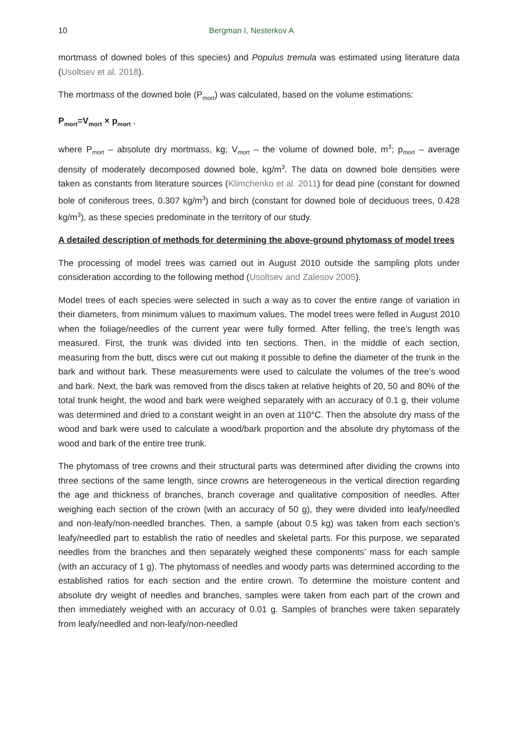10 Bergman I, Nesterkov A
mortmass of downed boles of this species) and Populus tremula was estimated using literature data (Usoltsev et al. 2018).
The mortmass of the downed bole (P<sub>mort</sub>) was calculated, based on the volume estimations:
P<sub>mort</sub>=V<sub>mort</sub> × p<sub>mort</sub> ,
where P<sub>mort</sub> – absolute dry mortmass, kg; V<sub>mort</sub> – the volume of downed bole, m<sup>3</sup>; p<sub>mort</sub> – average density of moderately decomposed downed bole, kg/m<sup>3</sup>. The data on downed bole densities were taken as constants from literature sources (Klimchenko et al. 2011) for dead pine (constant for downed bole of coniferous trees, 0.307 kg/m<sup>3</sup>) and birch (constant for downed bole of deciduous trees, 0.428 kg/m<sup>3</sup>), as these species predominate in the territory of our study.
A detailed description of methods for determining the above-ground phytomass of model trees
The processing of model trees was carried out in August 2010 outside the sampling plots under consideration according to the following method (Usoltsev and Zalesov 2005).
Model trees of each species were selected in such a way as to cover the entire range of variation in their diameters, from minimum values to maximum values. The model trees were felled in August 2010 when the foliage/needles of the current year were fully formed. After felling, the tree’s length was measured. First, the trunk was divided into ten sections. Then, in the middle of each section, measuring from the butt, discs were cut out making it possible to define the diameter of the trunk in the bark and without bark. These measurements were used to calculate the volumes of the tree’s wood and bark. Next, the bark was removed from the discs taken at relative heights of 20, 50 and 80% of the total trunk height, the wood and bark were weighed separately with an accuracy of 0.1 g, their volume was determined and dried to a constant weight in an oven at 110°C. Then the absolute dry mass of the wood and bark were used to calculate a wood/bark proportion and the absolute dry phytomass of the wood and bark of the entire tree trunk.
The phytomass of tree crowns and their structural parts was determined after dividing the crowns into three sections of the same length, since crowns are heterogeneous in the vertical direction regarding the age and thickness of branches, branch coverage and qualitative composition of needles. After weighing each section of the crown (with an accuracy of 50 g), they were divided into leafy/needled and non-leafy/non-needled branches. Then, a sample (about 0.5 kg) was taken from each section’s leafy/needled part to establish the ratio of needles and skeletal parts. For this purpose, we separated needles from the branches and then separately weighed these components’ mass for each sample (with an accuracy of 1 g). The phytomass of needles and woody parts was determined according to the established ratios for each section and the entire crown. To determine the moisture content and absolute dry weight of needles and branches, samples were taken from each part of the crown and then immediately weighed with an accuracy of 0.01 g. Samples of branches were taken separately from leafy/needled and non-leafy/non-needled